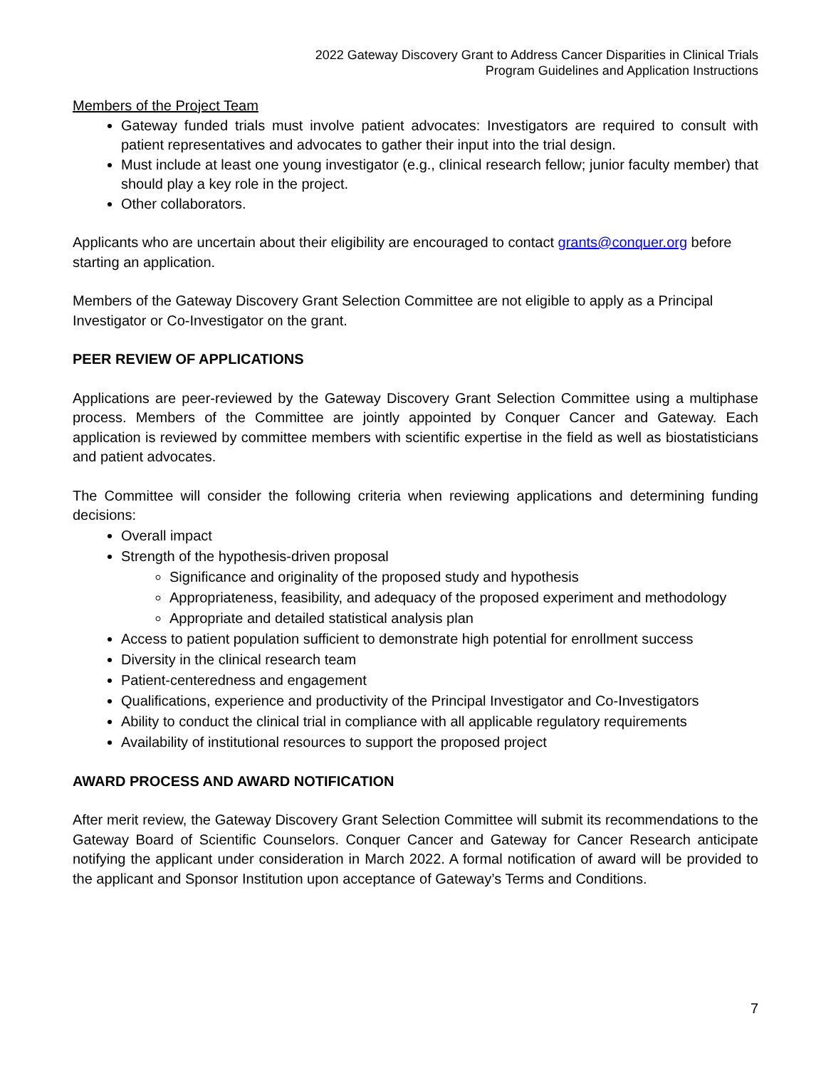2022 Gateway Discovery Grant to Address Cancer Disparities in Clinical Trials
Program Guidelines and Application Instructions
Members of the Project Team
Gateway funded trials must involve patient advocates: Investigators are required to consult with patient representatives and advocates to gather their input into the trial design.
Must include at least one young investigator (e.g., clinical research fellow; junior faculty member) that should play a key role in the project.
Other collaborators.
Applicants who are uncertain about their eligibility are encouraged to contact grants@conquer.org before starting an application.
Members of the Gateway Discovery Grant Selection Committee are not eligible to apply as a Principal Investigator or Co-Investigator on the grant.
PEER REVIEW OF APPLICATIONS
Applications are peer-reviewed by the Gateway Discovery Grant Selection Committee using a multiphase process. Members of the Committee are jointly appointed by Conquer Cancer and Gateway. Each application is reviewed by committee members with scientific expertise in the field as well as biostatisticians and patient advocates.
The Committee will consider the following criteria when reviewing applications and determining funding decisions:
Overall impact
Strength of the hypothesis-driven proposal
Significance and originality of the proposed study and hypothesis
Appropriateness, feasibility, and adequacy of the proposed experiment and methodology
Appropriate and detailed statistical analysis plan
Access to patient population sufficient to demonstrate high potential for enrollment success
Diversity in the clinical research team
Patient-centeredness and engagement
Qualifications, experience and productivity of the Principal Investigator and Co-Investigators
Ability to conduct the clinical trial in compliance with all applicable regulatory requirements
Availability of institutional resources to support the proposed project
AWARD PROCESS AND AWARD NOTIFICATION
After merit review, the Gateway Discovery Grant Selection Committee will submit its recommendations to the Gateway Board of Scientific Counselors. Conquer Cancer and Gateway for Cancer Research anticipate notifying the applicant under consideration in March 2022. A formal notification of award will be provided to the applicant and Sponsor Institution upon acceptance of Gateway’s Terms and Conditions.
7